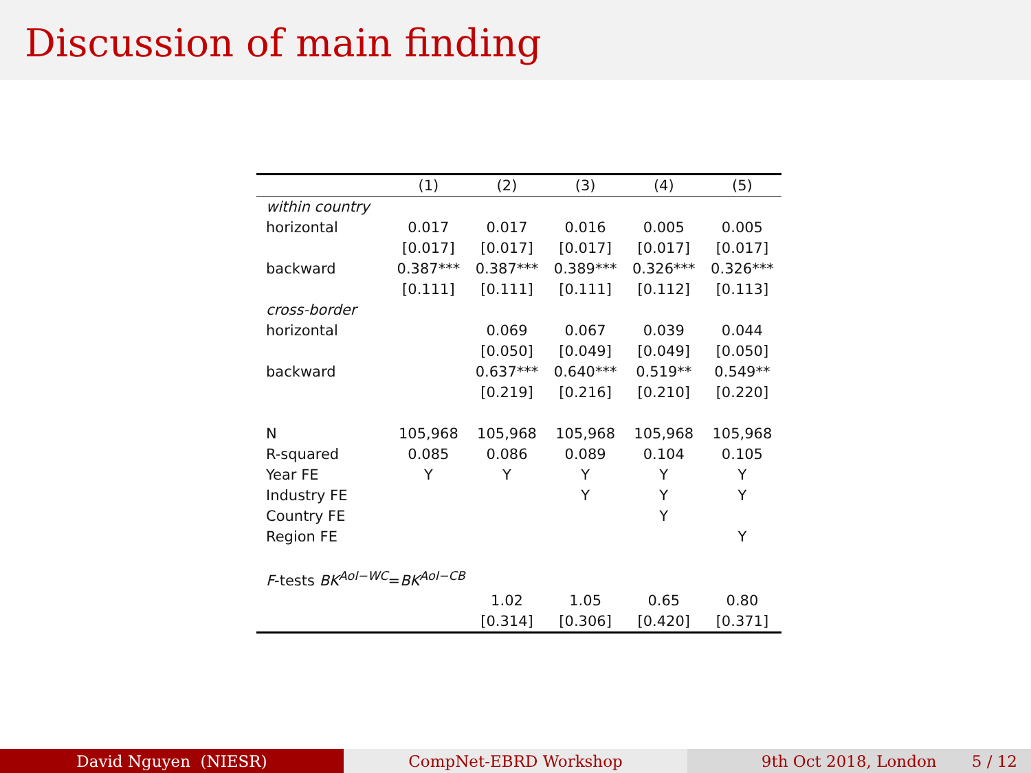Discussion of main finding
| | (1) | (2) | (3) | (4) | (5) |
| --- | --- | --- | --- | --- | --- |
| within country | | | | | |
| horizontal | 0.017 | 0.017 | 0.016 | 0.005 | 0.005 |
| | [0.017] | [0.017] | [0.017] | [0.017] | [0.017] |
| backward | 0.387*** | 0.387*** | 0.389*** | 0.326*** | 0.326*** |
| | [0.111] | [0.111] | [0.111] | [0.112] | [0.113] |
| cross-border | | | | | |
| horizontal | | 0.069 | 0.067 | 0.039 | 0.044 |
| | | [0.050] | [0.049] | [0.049] | [0.050] |
| backward | | 0.637*** | 0.640*** | 0.519** | 0.549** |
| | | [0.219] | [0.216] | [0.210] | [0.220] |
| N | 105,968 | 105,968 | 105,968 | 105,968 | 105,968 |
| R-squared | 0.085 | 0.086 | 0.089 | 0.104 | 0.105 |
| Year FE | Y | Y | Y | Y | Y |
| Industry FE | | | Y | Y | Y |
| Country FE | | | | Y | |
| Region FE | | | | | Y |
| F -tests BK<sup>AoI−WC</sup>= BK<sup>AoI−CB</sup> | | | | | |
| | | 1.02 | 1.05 | 0.65 | 0.80 |
| | | [0.314] | [0.306] | [0.420] | [0.371] |
David Nguyen (NIESR) CompNet-EBRD Workshop 9th Oct 2018, London 5 / 12